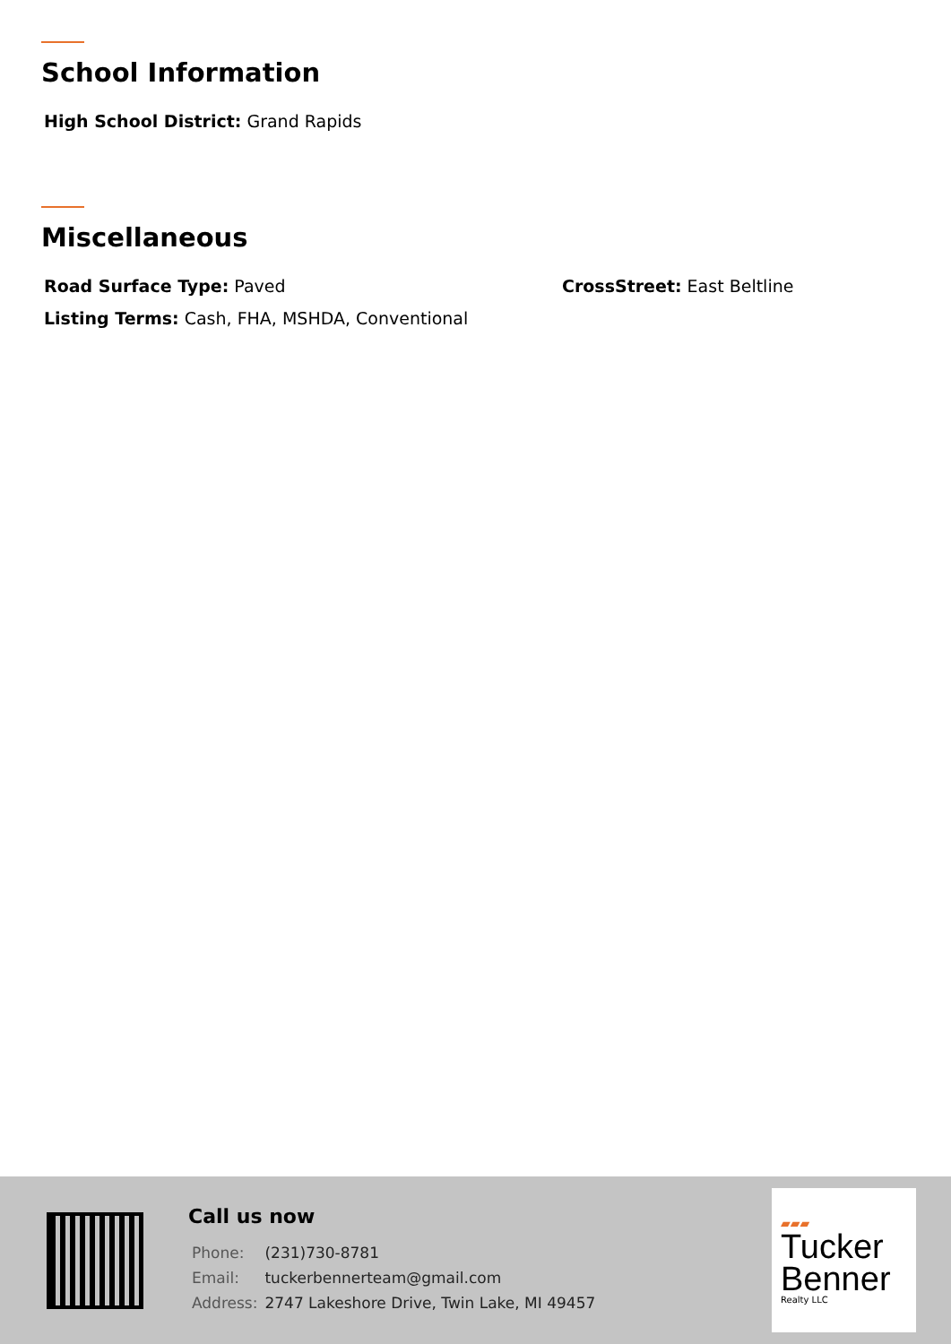School Information
High School District: Grand Rapids
Miscellaneous
Road Surface Type: Paved CrossStreet: East Beltline
Listing Terms: Cash, FHA, MSHDA, Conventional
Call us now
| Phone: | (231)730-8781 |
| Email: | tuckerbennerteam@gmail.com |
| Address: | 2747 Lakeshore Drive, Twin Lake, MI 49457 |
▰▰▰
Tucker
Benner
Realty LLC